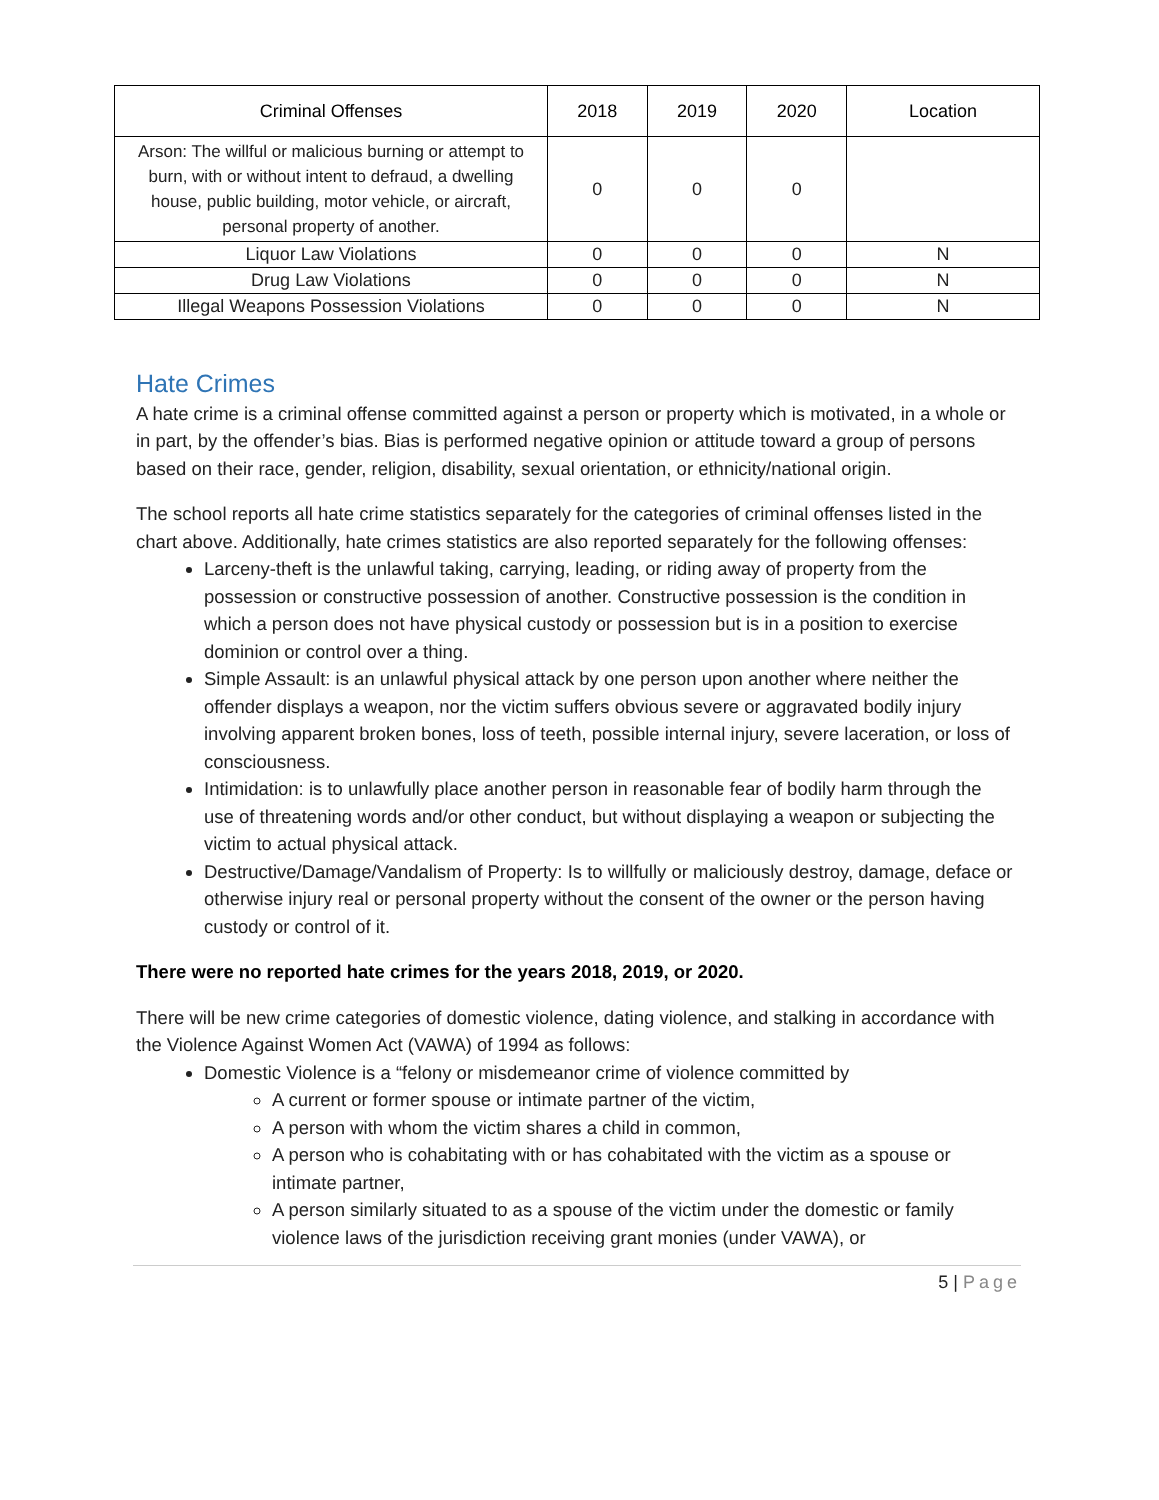| Criminal Offenses | 2018 | 2019 | 2020 | Location |
| --- | --- | --- | --- | --- |
| Arson: The willful or malicious burning or attempt to burn, with or without intent to defraud, a dwelling house, public building, motor vehicle, or aircraft, personal property of another. | 0 | 0 | 0 | |
| Liquor Law Violations | 0 | 0 | 0 | N |
| Drug Law Violations | 0 | 0 | 0 | N |
| Illegal Weapons Possession Violations | 0 | 0 | 0 | N |
Hate Crimes
A hate crime is a criminal offense committed against a person or property which is motivated, in a whole or in part, by the offender’s bias. Bias is performed negative opinion or attitude toward a group of persons based on their race, gender, religion, disability, sexual orientation, or ethnicity/national origin.
The school reports all hate crime statistics separately for the categories of criminal offenses listed in the chart above. Additionally, hate crimes statistics are also reported separately for the following offenses:
Larceny-theft is the unlawful taking, carrying, leading, or riding away of property from the possession or constructive possession of another. Constructive possession is the condition in which a person does not have physical custody or possession but is in a position to exercise dominion or control over a thing.
Simple Assault: is an unlawful physical attack by one person upon another where neither the offender displays a weapon, nor the victim suffers obvious severe or aggravated bodily injury involving apparent broken bones, loss of teeth, possible internal injury, severe laceration, or loss of consciousness.
Intimidation: is to unlawfully place another person in reasonable fear of bodily harm through the use of threatening words and/or other conduct, but without displaying a weapon or subjecting the victim to actual physical attack.
Destructive/Damage/Vandalism of Property: Is to willfully or maliciously destroy, damage, deface or otherwise injury real or personal property without the consent of the owner or the person having custody or control of it.
There were no reported hate crimes for the years 2018, 2019, or 2020.
There will be new crime categories of domestic violence, dating violence, and stalking in accordance with the Violence Against Women Act (VAWA) of 1994 as follows:
Domestic Violence is a “felony or misdemeanor crime of violence committed by
A current or former spouse or intimate partner of the victim,
A person with whom the victim shares a child in common,
A person who is cohabitating with or has cohabitated with the victim as a spouse or intimate partner,
A person similarly situated to as a spouse of the victim under the domestic or family violence laws of the jurisdiction receiving grant monies (under VAWA), or
5 | Page